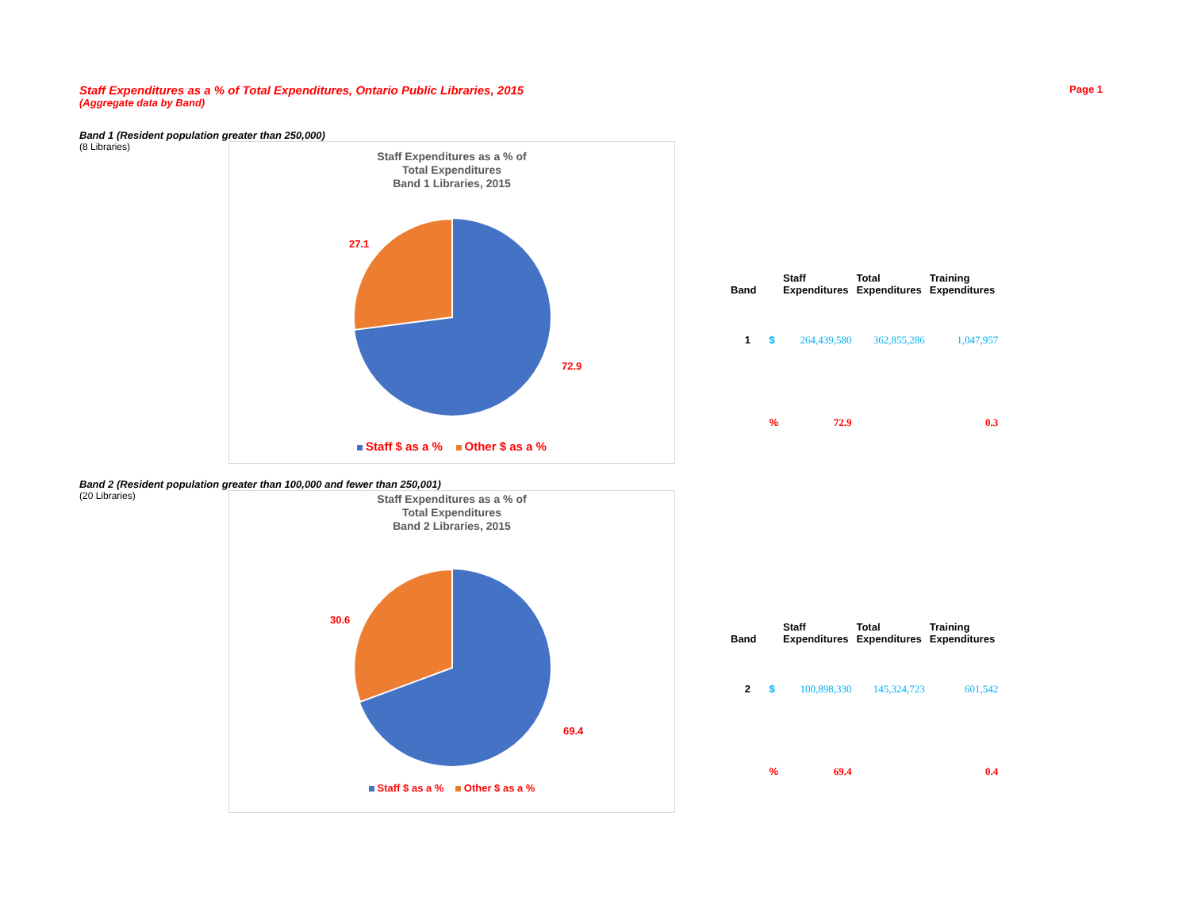Staff Expenditures as a % of Total Expenditures, Ontario Public Libraries, 2015
(Aggregate data by Band)
Page 1
Band 1 (Resident population greater than 250,000)
(8 Libraries)
Staff Expenditures as a % of
Total Expenditures
Band 1 Libraries, 2015
27.1
72.9
Staff $ as a % Other $ as a %
| Band | | Staff Expenditures | Total Expenditures | Training Expenditures |
| --- | --- | --- | --- | --- |
| 1 | $ | 264,439,580 | 362,855,286 | 1,047,957 |
| | % | 72.9 | | 0.3 |
Band 2 (Resident population greater than 100,000 and fewer than 250,001)
(20 Libraries)
Staff Expenditures as a % of
Total Expenditures
Band 2 Libraries, 2015
30.6
69.4
Staff $ as a % Other $ as a %
| Band | | Staff Expenditures | Total Expenditures | Training Expenditures |
| --- | --- | --- | --- | --- |
| 2 | $ | 100,898,330 | 145,324,723 | 601,542 |
| | % | 69.4 | | 0.4 |